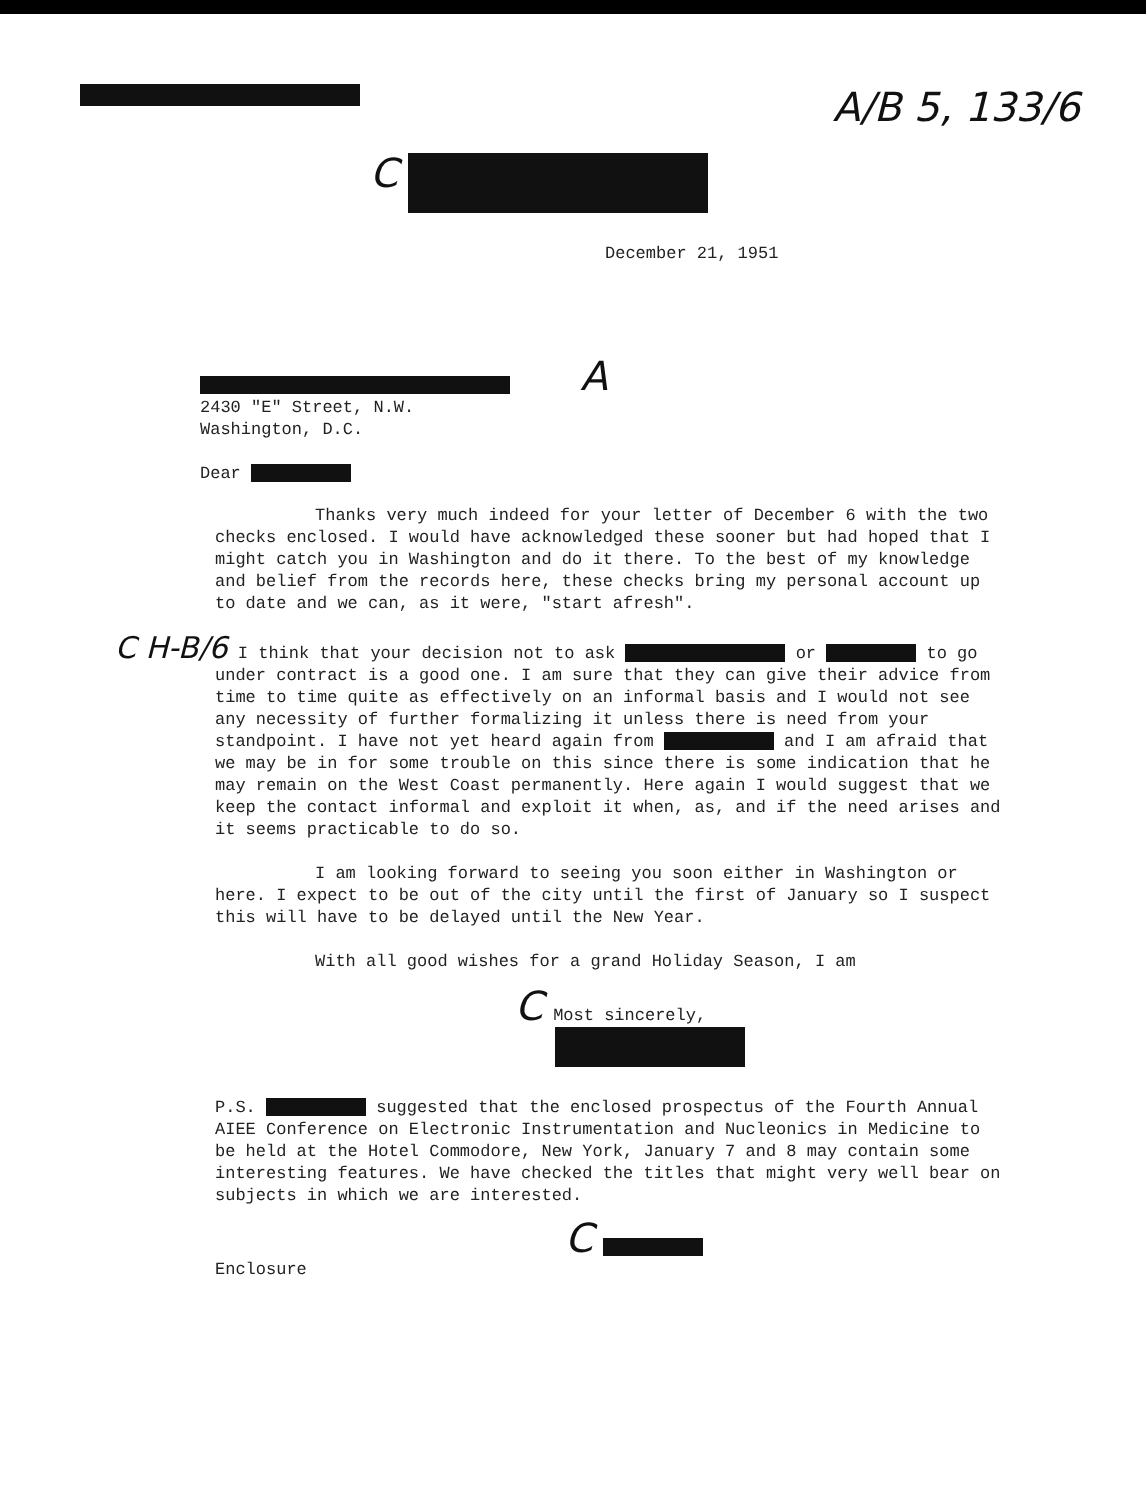A/B 5, 133/6
C
December 21, 1951
A
2430 "E" Street, N.W.
Washington, D.C.
Dear
Thanks very much indeed for your letter of December 6 with the two checks enclosed. I would have acknowledged these sooner but had hoped that I might catch you in Washington and do it there. To the best of my knowledge and belief from the records here, these checks bring my personal account up to date and we can, as it were, "start afresh".
C H-B/6 I think that your decision not to ask or to go under contract is a good one. I am sure that they can give their advice from time to time quite as effectively on an informal basis and I would not see any necessity of further formalizing it unless there is need from your standpoint. I have not yet heard again from and I am afraid that we may be in for some trouble on this since there is some indication that he may remain on the West Coast permanently. Here again I would suggest that we keep the contact informal and exploit it when, as, and if the need arises and it seems practicable to do so.
I am looking forward to seeing you soon either in Washington or here. I expect to be out of the city until the first of January so I suspect this will have to be delayed until the New Year.
With all good wishes for a grand Holiday Season, I am
C Most sincerely,
P.S. suggested that the enclosed prospectus of the Fourth Annual AIEE Conference on Electronic Instrumentation and Nucleonics in Medicine to be held at the Hotel Commodore, New York, January 7 and 8 may contain some interesting features. We have checked the titles that might very well bear on subjects in which we are interested.
C
Enclosure